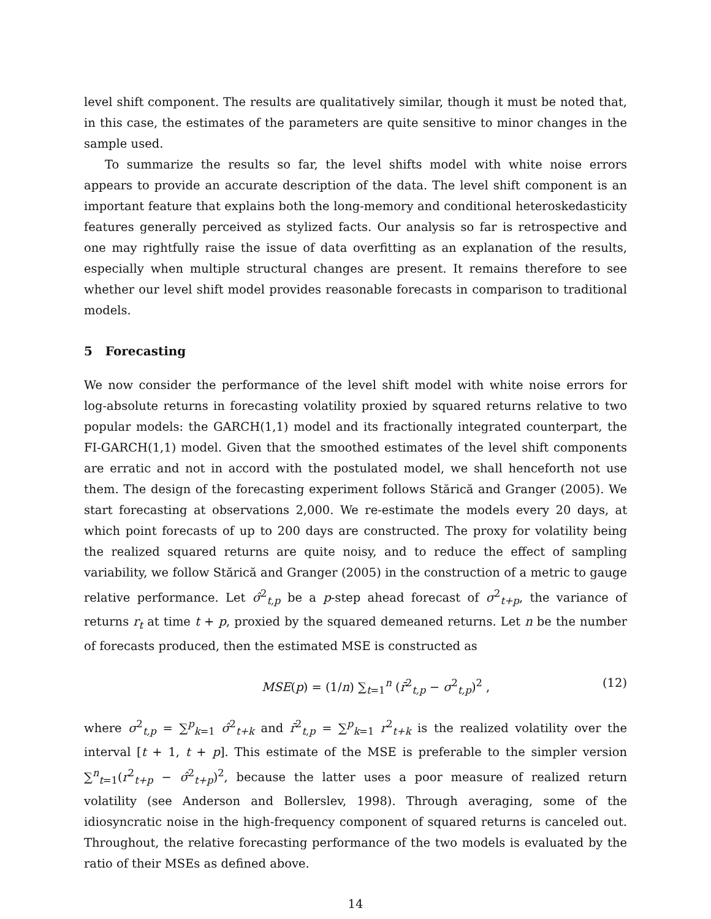level shift component. The results are qualitatively similar, though it must be noted that, in this case, the estimates of the parameters are quite sensitive to minor changes in the sample used.
To summarize the results so far, the level shifts model with white noise errors appears to provide an accurate description of the data. The level shift component is an important feature that explains both the long-memory and conditional heteroskedasticity features generally perceived as stylized facts. Our analysis so far is retrospective and one may rightfully raise the issue of data overfitting as an explanation of the results, especially when multiple structural changes are present. It remains therefore to see whether our level shift model provides reasonable forecasts in comparison to traditional models.
5 Forecasting
We now consider the performance of the level shift model with white noise errors for log-absolute returns in forecasting volatility proxied by squared returns relative to two popular models: the GARCH(1,1) model and its fractionally integrated counterpart, the FI-GARCH(1,1) model. Given that the smoothed estimates of the level shift components are erratic and not in accord with the postulated model, we shall henceforth not use them. The design of the forecasting experiment follows Stărică and Granger (2005). We start forecasting at observations 2,000. We re-estimate the models every 20 days, at which point forecasts of up to 200 days are constructed. The proxy for volatility being the realized squared returns are quite noisy, and to reduce the effect of sampling variability, we follow Stărică and Granger (2005) in the construction of a metric to gauge relative performance. Let σ̂<sup>2</sup><sub>t,p</sub> be a p-step ahead forecast of σ<sup>2</sup><sub>t+p</sub>, the variance of returns r<sub>t</sub> at time t + p, proxied by the squared demeaned returns. Let n be the number of forecasts produced, then the estimated MSE is constructed as
MSE(p) = (1/n) ∑<sub>t=1</sub><sup>n</sup> (r̄<sup>2</sup><sub>t,p</sub> − σ<sup>2</sup><sub>t,p</sub>)<sup>2</sup> , (12)
where σ<sup>2</sup><sub>t,p</sub> = ∑<sup>p</sup><sub>k=1</sub> σ̂<sup>2</sup><sub>t+k</sub> and r̄<sup>2</sup><sub>t,p</sub> = ∑<sup>p</sup><sub>k=1</sub> r<sup>2</sup><sub>t+k</sub> is the realized volatility over the interval [t + 1, t + p]. This estimate of the MSE is preferable to the simpler version ∑<sup>n</sup><sub>t=1</sub>(r<sup>2</sup><sub>t+p</sub> − σ̂<sup>2</sup><sub>t+p</sub>)<sup>2</sup>, because the latter uses a poor measure of realized return volatility (see Anderson and Bollerslev, 1998). Through averaging, some of the idiosyncratic noise in the high-frequency component of squared returns is canceled out. Throughout, the relative forecasting performance of the two models is evaluated by the ratio of their MSEs as defined above.
14